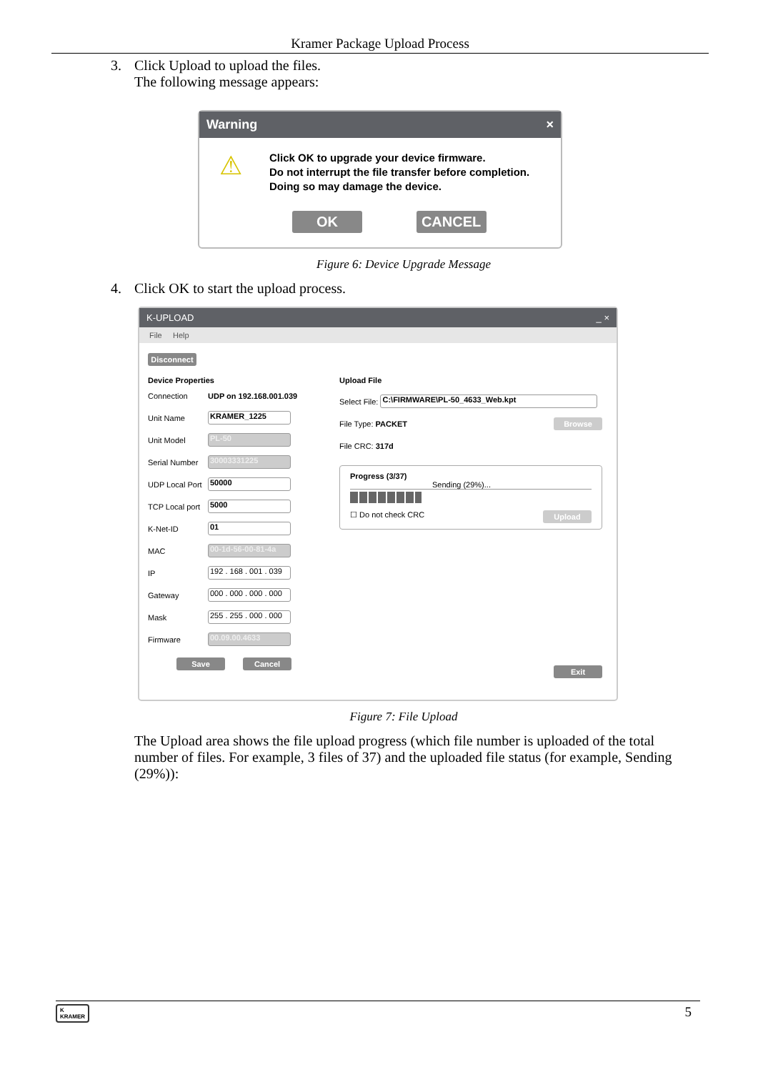Kramer Package Upload Process
3. Click Upload to upload the files.
The following message appears:
Warning ×
⚠
Click OK to upgrade your device firmware.
Do not interrupt the file transfer before completion.
Doing so may damage the device.
OK CANCEL
Figure 6: Device Upgrade Message
4. Click OK to start the upload process.
K-UPLOAD _ ×
File Help
Disconnect
Device Properties
Connection UDP on 192.168.001.039
Unit Name KRAMER_1225
Unit Model PL-50
Serial Number 30003331225
UDP Local Port 50000
TCP Local port 5000
K-Net-ID 01
MAC 00-1d-56-00-81-4a
IP 192 . 168 . 001 . 039
Gateway 000 . 000 . 000 . 000
Mask 255 . 255 . 000 . 000
Firmware 00.09.00.4633
Save Cancel
Upload File
Select File: C:\FIRMWARE\PL-50_4633_Web.kpt
File Type: PACKET Browse
File CRC: 317d
Progress (3/37)
Sending (29%)...
☐ Do not check CRC Upload
Exit
Figure 7: File Upload
The Upload area shows the file upload progress (which file number is uploaded of the total number of files. For example, 3 files of 37) and the uploaded file status (for example, Sending (29%)):
K
KRAMER 5